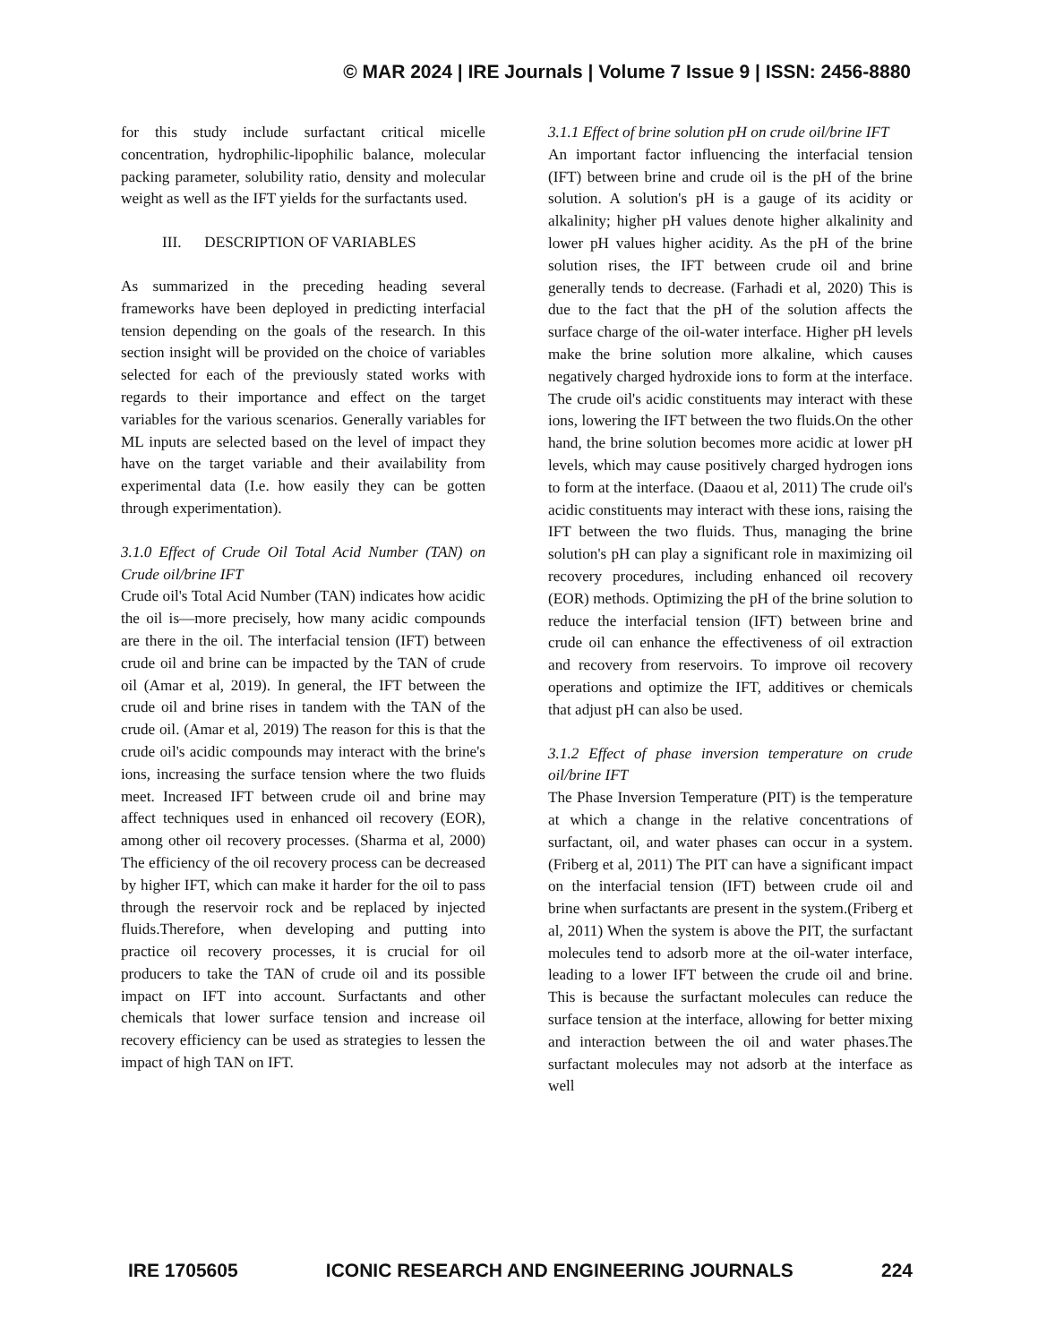© MAR 2024 | IRE Journals | Volume 7 Issue 9 | ISSN: 2456-8880
for this study include surfactant critical micelle concentration, hydrophilic-lipophilic balance, molecular packing parameter, solubility ratio, density and molecular weight as well as the IFT yields for the surfactants used.
III. DESCRIPTION OF VARIABLES
As summarized in the preceding heading several frameworks have been deployed in predicting interfacial tension depending on the goals of the research. In this section insight will be provided on the choice of variables selected for each of the previously stated works with regards to their importance and effect on the target variables for the various scenarios. Generally variables for ML inputs are selected based on the level of impact they have on the target variable and their availability from experimental data (I.e. how easily they can be gotten through experimentation).
3.1.0 Effect of Crude Oil Total Acid Number (TAN) on Crude oil/brine IFT
Crude oil's Total Acid Number (TAN) indicates how acidic the oil is—more precisely, how many acidic compounds are there in the oil. The interfacial tension (IFT) between crude oil and brine can be impacted by the TAN of crude oil (Amar et al, 2019). In general, the IFT between the crude oil and brine rises in tandem with the TAN of the crude oil. (Amar et al, 2019) The reason for this is that the crude oil's acidic compounds may interact with the brine's ions, increasing the surface tension where the two fluids meet. Increased IFT between crude oil and brine may affect techniques used in enhanced oil recovery (EOR), among other oil recovery processes. (Sharma et al, 2000) The efficiency of the oil recovery process can be decreased by higher IFT, which can make it harder for the oil to pass through the reservoir rock and be replaced by injected fluids.Therefore, when developing and putting into practice oil recovery processes, it is crucial for oil producers to take the TAN of crude oil and its possible impact on IFT into account. Surfactants and other chemicals that lower surface tension and increase oil recovery efficiency can be used as strategies to lessen the impact of high TAN on IFT.
3.1.1 Effect of brine solution pH on crude oil/brine IFT
An important factor influencing the interfacial tension (IFT) between brine and crude oil is the pH of the brine solution. A solution's pH is a gauge of its acidity or alkalinity; higher pH values denote higher alkalinity and lower pH values higher acidity. As the pH of the brine solution rises, the IFT between crude oil and brine generally tends to decrease. (Farhadi et al, 2020) This is due to the fact that the pH of the solution affects the surface charge of the oil-water interface. Higher pH levels make the brine solution more alkaline, which causes negatively charged hydroxide ions to form at the interface. The crude oil's acidic constituents may interact with these ions, lowering the IFT between the two fluids.On the other hand, the brine solution becomes more acidic at lower pH levels, which may cause positively charged hydrogen ions to form at the interface. (Daaou et al, 2011) The crude oil's acidic constituents may interact with these ions, raising the IFT between the two fluids. Thus, managing the brine solution's pH can play a significant role in maximizing oil recovery procedures, including enhanced oil recovery (EOR) methods. Optimizing the pH of the brine solution to reduce the interfacial tension (IFT) between brine and crude oil can enhance the effectiveness of oil extraction and recovery from reservoirs. To improve oil recovery operations and optimize the IFT, additives or chemicals that adjust pH can also be used.
3.1.2 Effect of phase inversion temperature on crude oil/brine IFT
The Phase Inversion Temperature (PIT) is the temperature at which a change in the relative concentrations of surfactant, oil, and water phases can occur in a system. (Friberg et al, 2011) The PIT can have a significant impact on the interfacial tension (IFT) between crude oil and brine when surfactants are present in the system.(Friberg et al, 2011) When the system is above the PIT, the surfactant molecules tend to adsorb more at the oil-water interface, leading to a lower IFT between the crude oil and brine. This is because the surfactant molecules can reduce the surface tension at the interface, allowing for better mixing and interaction between the oil and water phases.The surfactant molecules may not adsorb at the interface as well
IRE 1705605 ICONIC RESEARCH AND ENGINEERING JOURNALS 224